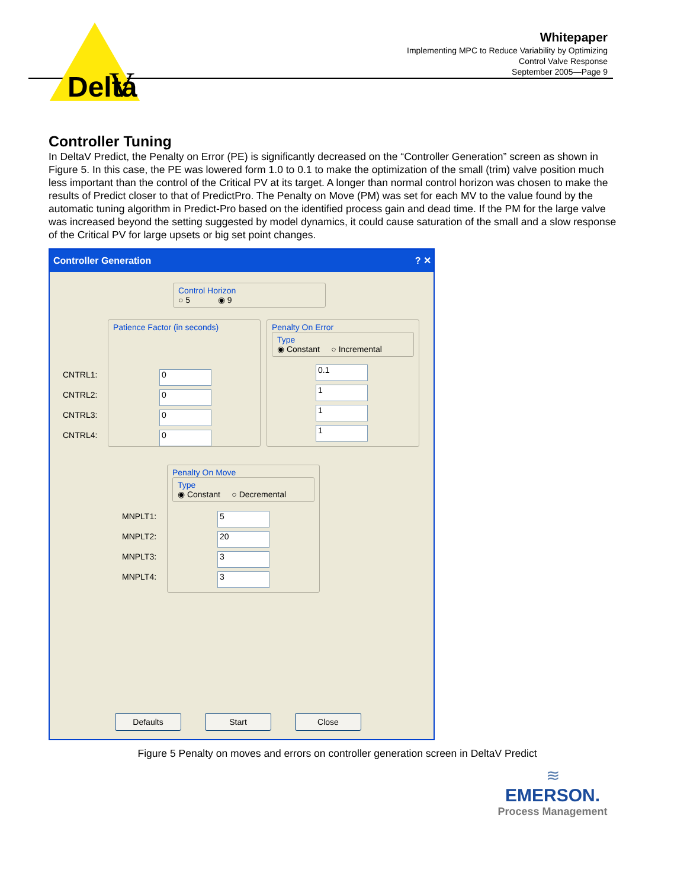Delta
V
Whitepaper
Implementing MPC to Reduce Variability by Optimizing
Control Valve Response
September 2005—Page 9
Controller Tuning
In DeltaV Predict, the Penalty on Error (PE) is significantly decreased on the “Controller Generation” screen as shown in Figure 5. In this case, the PE was lowered form 1.0 to 0.1 to make the optimization of the small (trim) valve position much less important than the control of the Critical PV at its target. A longer than normal control horizon was chosen to make the results of Predict closer to that of PredictPro. The Penalty on Move (PM) was set for each MV to the value found by the automatic tuning algorithm in Predict-Pro based on the identified process gain and dead time. If the PM for the large valve was increased beyond the setting suggested by model dynamics, it could cause saturation of the small and a slow response of the Critical PV for large upsets or big set point changes.
Controller Generation ? ✕
Control Horizon
○ 5 ◉ 9
CNTRL1:
CNTRL2:
CNTRL3:
CNTRL4:
Patience Factor (in seconds)
0
0
0
0
Penalty On Error
Type
◉ Constant ○ Incremental
0.1
1
1
1
MNPLT1:
MNPLT2:
MNPLT3:
MNPLT4:
Penalty On Move
Type
◉ Constant ○ Decremental
5
20
3
3
Defaults Start Close
Figure 5 Penalty on moves and errors on controller generation screen in DeltaV Predict
≋
EMERSON.
Process Management